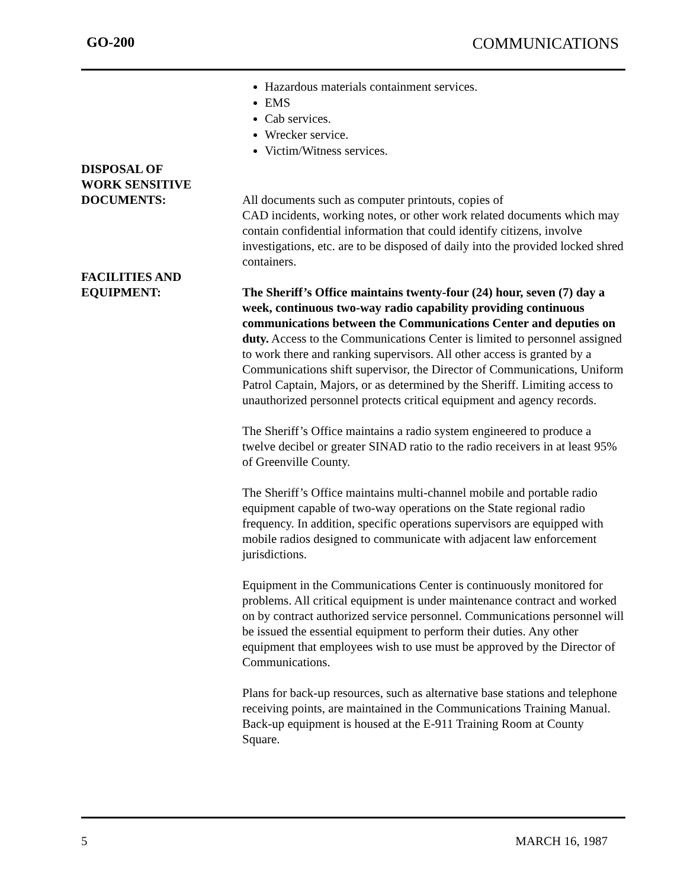GO-200 COMMUNICATIONS
Hazardous materials containment services.
EMS
Cab services.
Wrecker service.
Victim/Witness services.
DISPOSAL OF
WORK SENSITIVE
DOCUMENTS:
All documents such as computer printouts, copies of
CAD incidents, working notes, or other work related documents which may contain confidential information that could identify citizens, involve investigations, etc. are to be disposed of daily into the provided locked shred containers.
FACILITIES AND
EQUIPMENT:
The Sheriff’s Office maintains twenty-four (24) hour, seven (7) day a week, continuous two-way radio capability providing continuous communications between the Communications Center and deputies on duty. Access to the Communications Center is limited to personnel assigned to work there and ranking supervisors. All other access is granted by a Communications shift supervisor, the Director of Communications, Uniform Patrol Captain, Majors, or as determined by the Sheriff. Limiting access to unauthorized personnel protects critical equipment and agency records.
The Sheriff’s Office maintains a radio system engineered to produce a twelve decibel or greater SINAD ratio to the radio receivers in at least 95% of Greenville County.
The Sheriff’s Office maintains multi-channel mobile and portable radio equipment capable of two-way operations on the State regional radio frequency. In addition, specific operations supervisors are equipped with mobile radios designed to communicate with adjacent law enforcement jurisdictions.
Equipment in the Communications Center is continuously monitored for problems. All critical equipment is under maintenance contract and worked on by contract authorized service personnel. Communications personnel will be issued the essential equipment to perform their duties. Any other equipment that employees wish to use must be approved by the Director of Communications.
Plans for back-up resources, such as alternative base stations and telephone receiving points, are maintained in the Communications Training Manual. Back-up equipment is housed at the E-911 Training Room at County Square.
5 MARCH 16, 1987